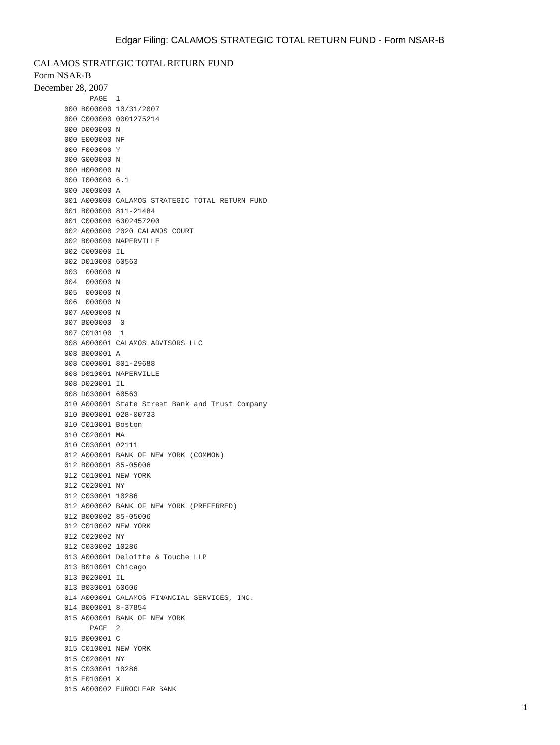Edgar Filing: CALAMOS STRATEGIC TOTAL RETURN FUND - Form NSAR-B
CALAMOS STRATEGIC TOTAL RETURN FUND
Form NSAR-B
December 28, 2007
             PAGE  1
       000 B000000 10/31/2007
       000 C000000 0001275214
       000 D000000 N
       000 E000000 NF
       000 F000000 Y
       000 G000000 N
       000 H000000 N
       000 I000000 6.1
       000 J000000 A
       001 A000000 CALAMOS STRATEGIC TOTAL RETURN FUND
       001 B000000 811-21484
       001 C000000 6302457200
       002 A000000 2020 CALAMOS COURT
       002 B000000 NAPERVILLE
       002 C000000 IL
       002 D010000 60563
       003  000000 N
       004  000000 N
       005  000000 N
       006  000000 N
       007 A000000 N
       007 B000000  0
       007 C010100  1
       008 A000001 CALAMOS ADVISORS LLC
       008 B000001 A
       008 C000001 801-29688
       008 D010001 NAPERVILLE
       008 D020001 IL
       008 D030001 60563
       010 A000001 State Street Bank and Trust Company
       010 B000001 028-00733
       010 C010001 Boston
       010 C020001 MA
       010 C030001 02111
       012 A000001 BANK OF NEW YORK (COMMON)
       012 B000001 85-05006
       012 C010001 NEW YORK
       012 C020001 NY
       012 C030001 10286
       012 A000002 BANK OF NEW YORK (PREFERRED)
       012 B000002 85-05006
       012 C010002 NEW YORK
       012 C020002 NY
       012 C030002 10286
       013 A000001 Deloitte & Touche LLP
       013 B010001 Chicago
       013 B020001 IL
       013 B030001 60606
       014 A000001 CALAMOS FINANCIAL SERVICES, INC.
       014 B000001 8-37854
       015 A000001 BANK OF NEW YORK
             PAGE  2
       015 B000001 C
       015 C010001 NEW YORK
       015 C020001 NY
       015 C030001 10286
       015 E010001 X
       015 A000002 EUROCLEAR BANK
1